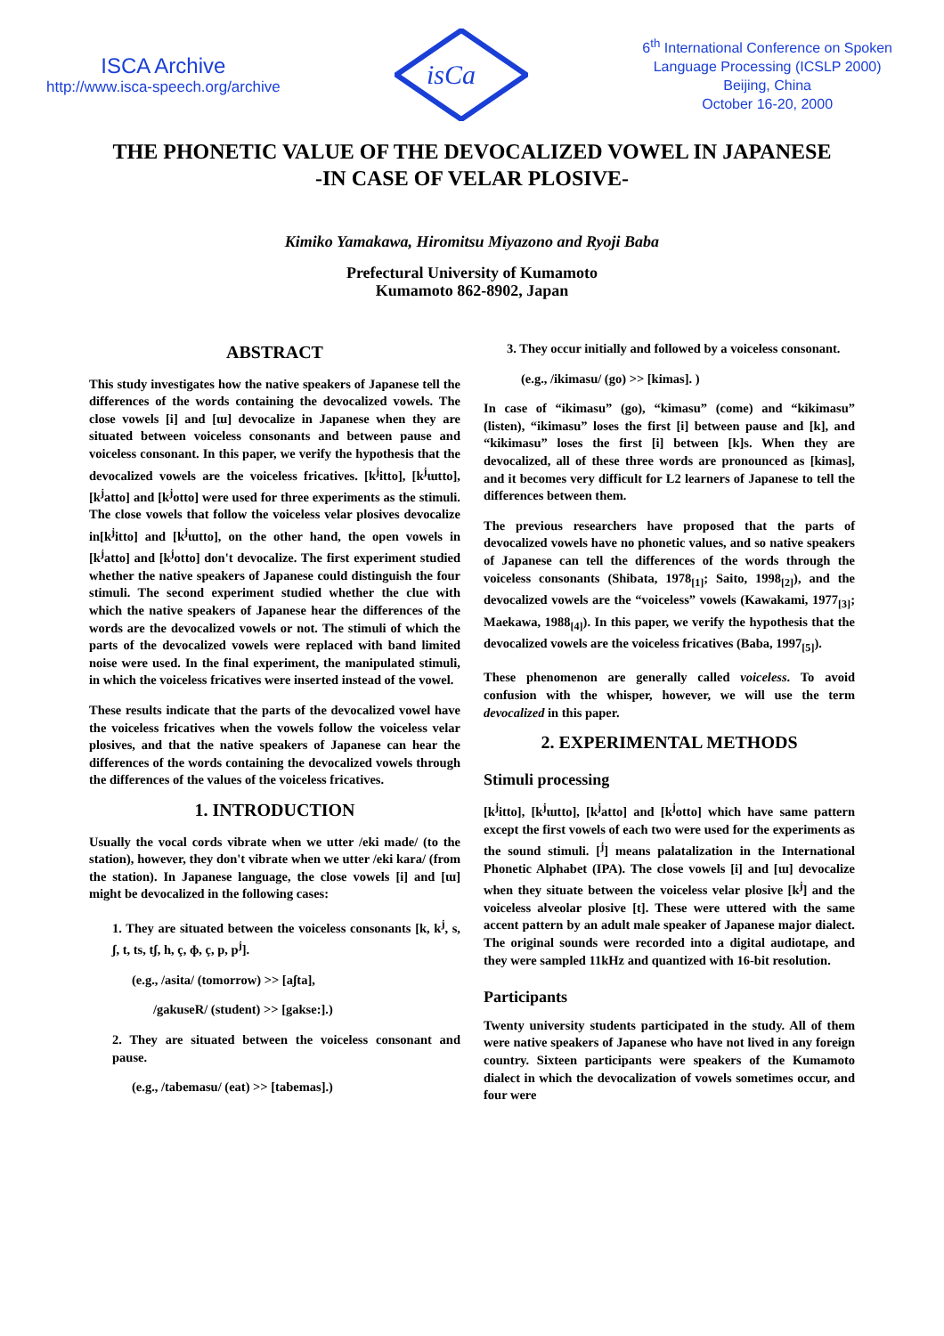ISCA Archive
http://www.isca-speech.org/archive
isCa
6<sup>th</sup> International Conference on Spoken
Language Processing (ICSLP 2000)
Beijing, China
October 16-20, 2000
THE PHONETIC VALUE OF THE DEVOCALIZED VOWEL IN JAPANESE
-IN CASE OF VELAR PLOSIVE-
Kimiko Yamakawa, Hiromitsu Miyazono and Ryoji Baba
Prefectural University of Kumamoto
Kumamoto 862-8902, Japan
ABSTRACT
This study investigates how the native speakers of Japanese tell the differences of the words containing the devocalized vowels. The close vowels [i] and [ɯ] devocalize in Japanese when they are situated between voiceless consonants and between pause and voiceless consonant. In this paper, we verify the hypothesis that the devocalized vowels are the voiceless fricatives. [k<sup>j</sup>itto], [k<sup>j</sup>ɯtto], [k<sup>j</sup>atto] and [k<sup>j</sup>otto] were used for three experiments as the stimuli. The close vowels that follow the voiceless velar plosives devocalize in[k<sup>j</sup>itto] and [k<sup>j</sup>ɯtto], on the other hand, the open vowels in [k<sup>j</sup>atto] and [k<sup>j</sup>otto] don't devocalize. The first experiment studied whether the native speakers of Japanese could distinguish the four stimuli. The second experiment studied whether the clue with which the native speakers of Japanese hear the differences of the words are the devocalized vowels or not. The stimuli of which the parts of the devocalized vowels were replaced with band limited noise were used. In the final experiment, the manipulated stimuli, in which the voiceless fricatives were inserted instead of the vowel.
These results indicate that the parts of the devocalized vowel have the voiceless fricatives when the vowels follow the voiceless velar plosives, and that the native speakers of Japanese can hear the differences of the words containing the devocalized vowels through the differences of the values of the voiceless fricatives.
1. INTRODUCTION
Usually the vocal cords vibrate when we utter /eki made/ (to the station), however, they don't vibrate when we utter /eki kara/ (from the station). In Japanese language, the close vowels [i] and [ɯ] might be devocalized in the following cases:
1. They are situated between the voiceless consonants [k, k<sup>j</sup>, s, ʃ, t, ts, tʃ, h, ç, ɸ, ç, p, p<sup>j</sup>].
(e.g., /asita/ (tomorrow) >> [aʃta],
/gakuseR/ (student) >> [gakse:].)
2. They are situated between the voiceless consonant and pause.
(e.g., /tabemasu/ (eat) >> [tabemas].)
3. They occur initially and followed by a voiceless consonant.
(e.g., /ikimasu/ (go) >> [kimas]. )
In case of “ikimasu” (go), “kimasu” (come) and “kikimasu” (listen), “ikimasu” loses the first [i] between pause and [k], and “kikimasu” loses the first [i] between [k]s. When they are devocalized, all of these three words are pronounced as [kimas], and it becomes very difficult for L2 learners of Japanese to tell the differences between them.
The previous researchers have proposed that the parts of devocalized vowels have no phonetic values, and so native speakers of Japanese can tell the differences of the words through the voiceless consonants (Shibata, 1978<sub>[1]</sub>; Saito, 1998<sub>[2]</sub>), and the devocalized vowels are the “voiceless” vowels (Kawakami, 1977<sub>[3]</sub>; Maekawa, 1988<sub>[4]</sub>). In this paper, we verify the hypothesis that the devocalized vowels are the voiceless fricatives (Baba, 1997<sub>[5]</sub>).
These phenomenon are generally called voiceless. To avoid confusion with the whisper, however, we will use the term devocalized in this paper.
2. EXPERIMENTAL METHODS
Stimuli processing
[k<sup>j</sup>itto], [k<sup>j</sup>ɯtto], [k<sup>j</sup>atto] and [k<sup>j</sup>otto] which have same pattern except the first vowels of each two were used for the experiments as the sound stimuli. [<sup>j</sup>] means palatalization in the International Phonetic Alphabet (IPA). The close vowels [i] and [ɯ] devocalize when they situate between the voiceless velar plosive [k<sup>j</sup>] and the voiceless alveolar plosive [t]. These were uttered with the same accent pattern by an adult male speaker of Japanese major dialect. The original sounds were recorded into a digital audiotape, and they were sampled 11kHz and quantized with 16-bit resolution.
Participants
Twenty university students participated in the study. All of them were native speakers of Japanese who have not lived in any foreign country. Sixteen participants were speakers of the Kumamoto dialect in which the devocalization of vowels sometimes occur, and four were